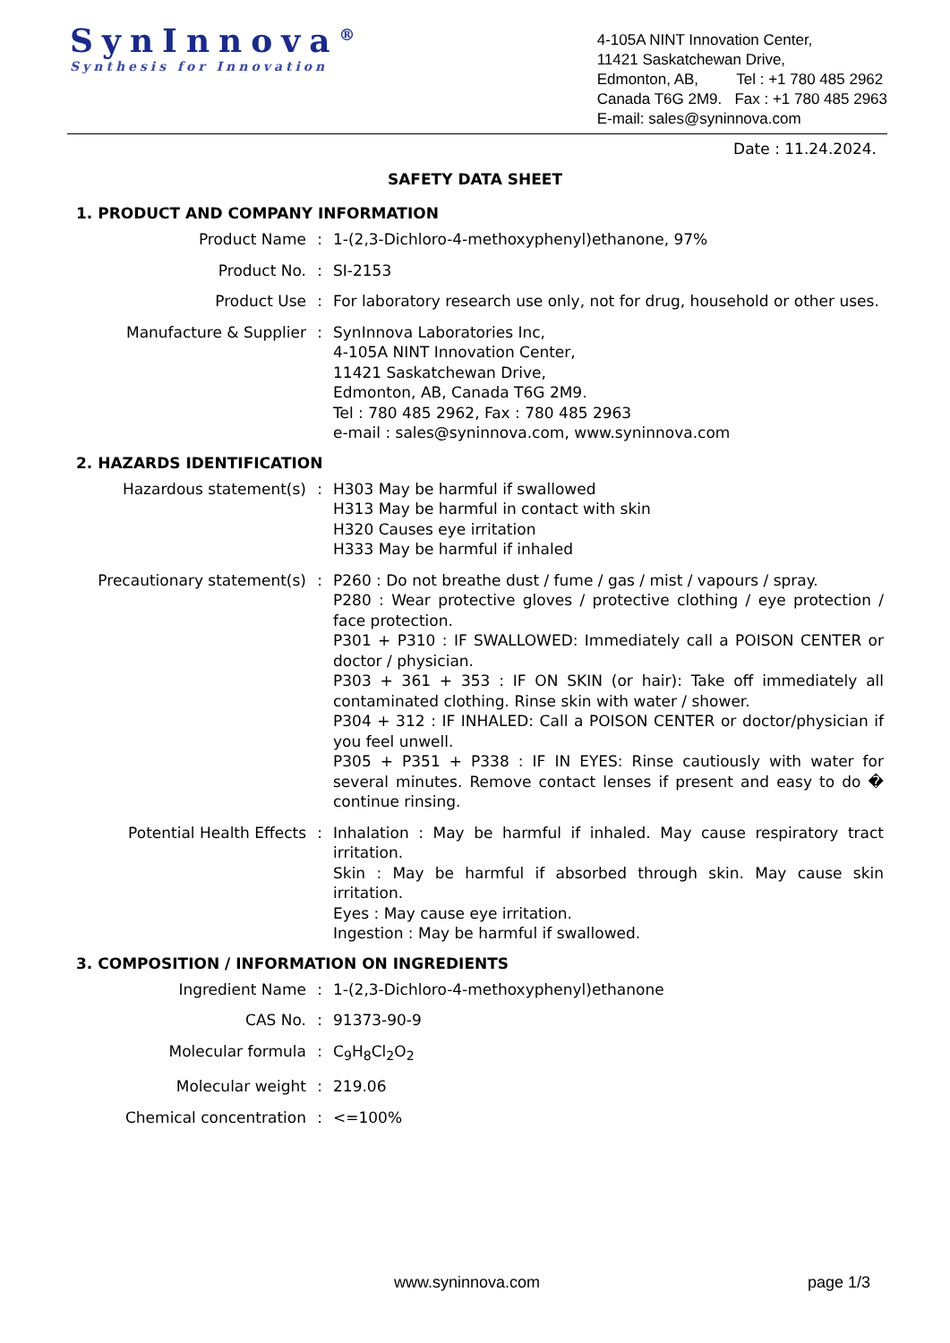SynInnova<sup>®</sup>
Synthesis for Innovation
4-105A NINT Innovation Center,
11421 Saskatchewan Drive,
Edmonton, AB, Tel : +1 780 485 2962
Canada T6G 2M9. Fax : +1 780 485 2963
E-mail: sales@syninnova.com
Date : 11.24.2024.
SAFETY DATA SHEET
1. PRODUCT AND COMPANY INFORMATION
Product Name : 1-(2,3-Dichloro-4-methoxyphenyl)ethanone, 97%
Product No. : SI-2153
Product Use : For laboratory research use only, not for drug, household or other uses.
Manufacture & Supplier : SynInnova Laboratories Inc,
4-105A NINT Innovation Center,
11421 Saskatchewan Drive,
Edmonton, AB, Canada T6G 2M9.
Tel : 780 485 2962, Fax : 780 485 2963
e-mail : sales@syninnova.com, www.syninnova.com
2. HAZARDS IDENTIFICATION
Hazardous statement(s) : H303 May be harmful if swallowed
H313 May be harmful in contact with skin
H320 Causes eye irritation
H333 May be harmful if inhaled
Precautionary statement(s) : P260 : Do not breathe dust / fume / gas / mist / vapours / spray.
P280 : Wear protective gloves / protective clothing / eye protection / face protection.
P301 + P310 : IF SWALLOWED: Immediately call a POISON CENTER or doctor / physician.
P303 + 361 + 353 : IF ON SKIN (or hair): Take off immediately all contaminated clothing. Rinse skin with water / shower.
P304 + 312 : IF INHALED: Call a POISON CENTER or doctor/physician if you feel unwell.
P305 + P351 + P338 : IF IN EYES: Rinse cautiously with water for several minutes. Remove contact lenses if present and easy to do � continue rinsing.
Potential Health Effects : Inhalation : May be harmful if inhaled. May cause respiratory tract irritation.
Skin : May be harmful if absorbed through skin. May cause skin irritation.
Eyes : May cause eye irritation.
Ingestion : May be harmful if swallowed.
3. COMPOSITION / INFORMATION ON INGREDIENTS
Ingredient Name : 1-(2,3-Dichloro-4-methoxyphenyl)ethanone
CAS No. : 91373-90-9
Molecular formula : C<sub>9</sub>H<sub>8</sub>Cl<sub>2</sub>O<sub>2</sub>
Molecular weight : 219.06
Chemical concentration : <=100%
www.syninnova.com page 1/3